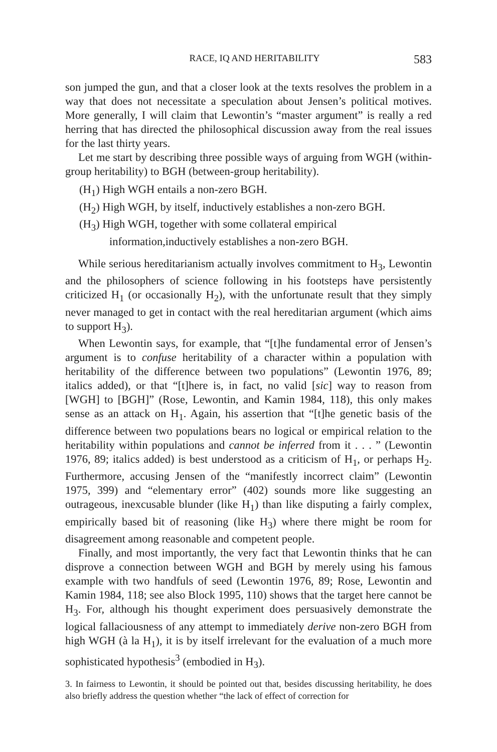RACE, IQ AND HERITABILITY 583
son jumped the gun, and that a closer look at the texts resolves the problem in a way that does not necessitate a speculation about Jensen’s political motives. More generally, I will claim that Lewontin’s “master argument” is really a red herring that has directed the philosophical discussion away from the real issues for the last thirty years.
Let me start by describing three possible ways of arguing from WGH (within-group heritability) to BGH (between-group heritability).
(H<sub>1</sub>) High WGH entails a non-zero BGH.
(H<sub>2</sub>) High WGH, by itself, inductively establishes a non-zero BGH.
(H<sub>3</sub>) High WGH, together with some collateral empirical information,inductively establishes a non-zero BGH.
While serious hereditarianism actually involves commitment to H<sub>3</sub>, Lewontin and the philosophers of science following in his footsteps have persistently criticized H<sub>1</sub> (or occasionally H<sub>2</sub>), with the unfortunate result that they simply never managed to get in contact with the real hereditarian argument (which aims to support H<sub>3</sub>).
When Lewontin says, for example, that “[t]he fundamental error of Jensen’s argument is to confuse heritability of a character within a population with heritability of the difference between two populations” (Lewontin 1976, 89; italics added), or that “[t]here is, in fact, no valid [sic] way to reason from [WGH] to [BGH]” (Rose, Lewontin, and Kamin 1984, 118), this only makes sense as an attack on H<sub>1</sub>. Again, his assertion that “[t]he genetic basis of the difference between two populations bears no logical or empirical relation to the heritability within populations and cannot be inferred from it . . . ” (Lewontin 1976, 89; italics added) is best understood as a criticism of H<sub>1</sub>, or perhaps H<sub>2</sub>. Furthermore, accusing Jensen of the “manifestly incorrect claim” (Lewontin 1975, 399) and “elementary error” (402) sounds more like suggesting an outrageous, inexcusable blunder (like H<sub>1</sub>) than like disputing a fairly complex, empirically based bit of reasoning (like H<sub>3</sub>) where there might be room for disagreement among reasonable and competent people.
Finally, and most importantly, the very fact that Lewontin thinks that he can disprove a connection between WGH and BGH by merely using his famous example with two handfuls of seed (Lewontin 1976, 89; Rose, Lewontin and Kamin 1984, 118; see also Block 1995, 110) shows that the target here cannot be H<sub>3</sub>. For, although his thought experiment does persuasively demonstrate the logical fallaciousness of any attempt to immediately derive non-zero BGH from high WGH (à la H<sub>1</sub>), it is by itself irrelevant for the evaluation of a much more sophisticated hypothesis<sup>3</sup> (embodied in H<sub>3</sub>).
3. In fairness to Lewontin, it should be pointed out that, besides discussing heritability, he does also briefly address the question whether “the lack of effect of correction for